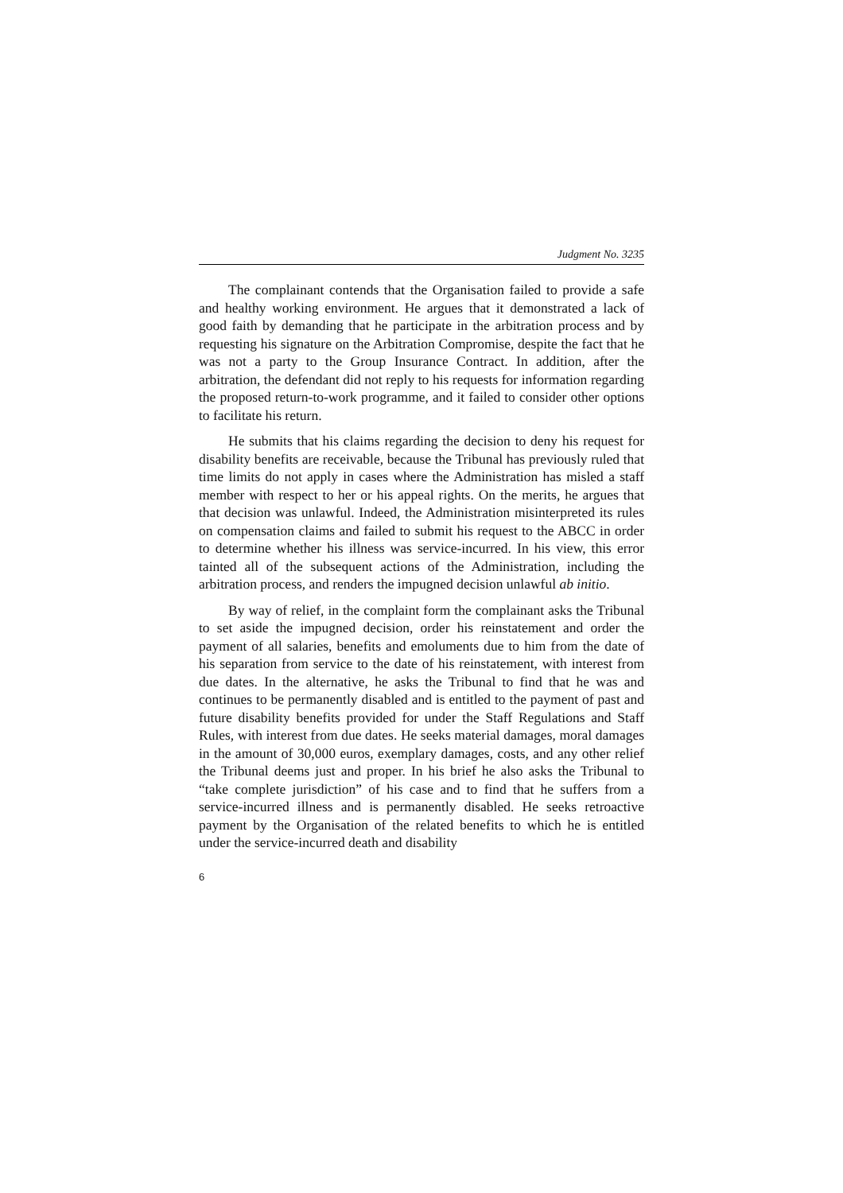Judgment No. 3235
The complainant contends that the Organisation failed to provide a safe and healthy working environment. He argues that it demonstrated a lack of good faith by demanding that he participate in the arbitration process and by requesting his signature on the Arbitration Compromise, despite the fact that he was not a party to the Group Insurance Contract. In addition, after the arbitration, the defendant did not reply to his requests for information regarding the proposed return-to-work programme, and it failed to consider other options to facilitate his return.
He submits that his claims regarding the decision to deny his request for disability benefits are receivable, because the Tribunal has previously ruled that time limits do not apply in cases where the Administration has misled a staff member with respect to her or his appeal rights. On the merits, he argues that that decision was unlawful. Indeed, the Administration misinterpreted its rules on compensation claims and failed to submit his request to the ABCC in order to determine whether his illness was service-incurred. In his view, this error tainted all of the subsequent actions of the Administration, including the arbitration process, and renders the impugned decision unlawful ab initio.
By way of relief, in the complaint form the complainant asks the Tribunal to set aside the impugned decision, order his reinstatement and order the payment of all salaries, benefits and emoluments due to him from the date of his separation from service to the date of his reinstatement, with interest from due dates. In the alternative, he asks the Tribunal to find that he was and continues to be permanently disabled and is entitled to the payment of past and future disability benefits provided for under the Staff Regulations and Staff Rules, with interest from due dates. He seeks material damages, moral damages in the amount of 30,000 euros, exemplary damages, costs, and any other relief the Tribunal deems just and proper. In his brief he also asks the Tribunal to “take complete jurisdiction” of his case and to find that he suffers from a service-incurred illness and is permanently disabled. He seeks retroactive payment by the Organisation of the related benefits to which he is entitled under the service-incurred death and disability
6